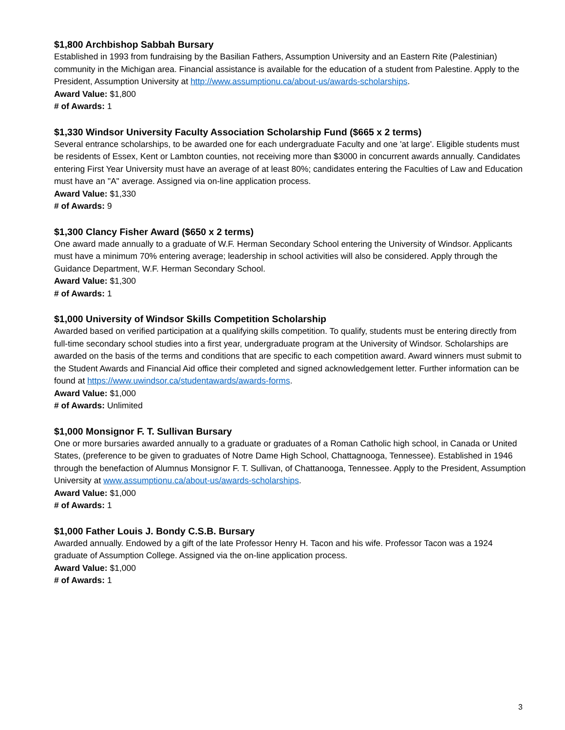$1,800 Archbishop Sabbah Bursary
Established in 1993 from fundraising by the Basilian Fathers, Assumption University and an Eastern Rite (Palestinian) community in the Michigan area. Financial assistance is available for the education of a student from Palestine. Apply to the President, Assumption University at http://www.assumptionu.ca/about-us/awards-scholarships.
Award Value: $1,800
# of Awards: 1
$1,330 Windsor University Faculty Association Scholarship Fund ($665 x 2 terms)
Several entrance scholarships, to be awarded one for each undergraduate Faculty and one 'at large'. Eligible students must be residents of Essex, Kent or Lambton counties, not receiving more than $3000 in concurrent awards annually. Candidates entering First Year University must have an average of at least 80%; candidates entering the Faculties of Law and Education must have an "A" average. Assigned via on-line application process.
Award Value: $1,330
# of Awards: 9
$1,300 Clancy Fisher Award ($650 x 2 terms)
One award made annually to a graduate of W.F. Herman Secondary School entering the University of Windsor. Applicants must have a minimum 70% entering average; leadership in school activities will also be considered. Apply through the Guidance Department, W.F. Herman Secondary School.
Award Value: $1,300
# of Awards: 1
$1,000 University of Windsor Skills Competition Scholarship
Awarded based on verified participation at a qualifying skills competition. To qualify, students must be entering directly from full-time secondary school studies into a first year, undergraduate program at the University of Windsor. Scholarships are awarded on the basis of the terms and conditions that are specific to each competition award. Award winners must submit to the Student Awards and Financial Aid office their completed and signed acknowledgement letter. Further information can be found at https://www.uwindsor.ca/studentawards/awards-forms.
Award Value: $1,000
# of Awards: Unlimited
$1,000 Monsignor F. T. Sullivan Bursary
One or more bursaries awarded annually to a graduate or graduates of a Roman Catholic high school, in Canada or United States, (preference to be given to graduates of Notre Dame High School, Chattagnooga, Tennessee). Established in 1946 through the benefaction of Alumnus Monsignor F. T. Sullivan, of Chattanooga, Tennessee. Apply to the President, Assumption University at www.assumptionu.ca/about-us/awards-scholarships.
Award Value: $1,000
# of Awards: 1
$1,000 Father Louis J. Bondy C.S.B. Bursary
Awarded annually. Endowed by a gift of the late Professor Henry H. Tacon and his wife. Professor Tacon was a 1924 graduate of Assumption College. Assigned via the on-line application process.
Award Value: $1,000
# of Awards: 1
3